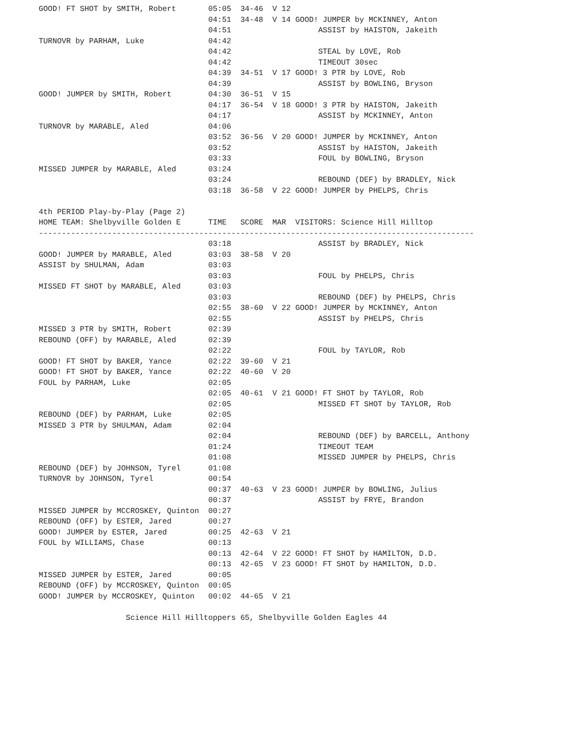GOOD! FT SHOT by SMITH, Robert       05:05  34-46  V 12
                                     04:51  34-48  V 14 GOOD! JUMPER by MCKINNEY, Anton
                                     04:51                   ASSIST by HAISTON, Jakeith
TURNOVR by PARHAM, Luke              04:42
                                     04:42                   STEAL by LOVE, Rob
                                     04:42                   TIMEOUT 30sec
                                     04:39  34-51  V 17 GOOD! 3 PTR by LOVE, Rob
                                     04:39                   ASSIST by BOWLING, Bryson
GOOD! JUMPER by SMITH, Robert        04:30  36-51  V 15
                                     04:17  36-54  V 18 GOOD! 3 PTR by HAISTON, Jakeith
                                     04:17                   ASSIST by MCKINNEY, Anton
TURNOVR by MARABLE, Aled             04:06
                                     03:52  36-56  V 20 GOOD! JUMPER by MCKINNEY, Anton
                                     03:52                   ASSIST by HAISTON, Jakeith
                                     03:33                   FOUL by BOWLING, Bryson
MISSED JUMPER by MARABLE, Aled       03:24
                                     03:24                   REBOUND (DEF) by BRADLEY, Nick
                                     03:18  36-58  V 22 GOOD! JUMPER by PHELPS, Chris

4th PERIOD Play-by-Play (Page 2)
HOME TEAM: Shelbyville Golden E      TIME   SCORE  MAR  VISITORS: Science Hill Hilltop
-----------------------------------------------------------------------------------------------
                                     03:18                   ASSIST by BRADLEY, Nick
GOOD! JUMPER by MARABLE, Aled        03:03  38-58  V 20
ASSIST by SHULMAN, Adam              03:03
                                     03:03                   FOUL by PHELPS, Chris
MISSED FT SHOT by MARABLE, Aled      03:03
                                     03:03                   REBOUND (DEF) by PHELPS, Chris
                                     02:55  38-60  V 22 GOOD! JUMPER by MCKINNEY, Anton
                                     02:55                   ASSIST by PHELPS, Chris
MISSED 3 PTR by SMITH, Robert        02:39
REBOUND (OFF) by MARABLE, Aled       02:39
                                     02:22                   FOUL by TAYLOR, Rob
GOOD! FT SHOT by BAKER, Yance        02:22  39-60  V 21
GOOD! FT SHOT by BAKER, Yance        02:22  40-60  V 20
FOUL by PARHAM, Luke                 02:05
                                     02:05  40-61  V 21 GOOD! FT SHOT by TAYLOR, Rob
                                     02:05                   MISSED FT SHOT by TAYLOR, Rob
REBOUND (DEF) by PARHAM, Luke        02:05
MISSED 3 PTR by SHULMAN, Adam        02:04
                                     02:04                   REBOUND (DEF) by BARCELL, Anthony
                                     01:24                   TIMEOUT TEAM
                                     01:08                   MISSED JUMPER by PHELPS, Chris
REBOUND (DEF) by JOHNSON, Tyrel      01:08
TURNOVR by JOHNSON, Tyrel            00:54
                                     00:37  40-63  V 23 GOOD! JUMPER by BOWLING, Julius
                                     00:37                   ASSIST by FRYE, Brandon
MISSED JUMPER by MCCROSKEY, Quinton  00:27
REBOUND (OFF) by ESTER, Jared        00:27
GOOD! JUMPER by ESTER, Jared         00:25  42-63  V 21
FOUL by WILLIAMS, Chase              00:13
                                     00:13  42-64  V 22 GOOD! FT SHOT by HAMILTON, D.D.
                                     00:13  42-65  V 23 GOOD! FT SHOT by HAMILTON, D.D.
MISSED JUMPER by ESTER, Jared        00:05
REBOUND (OFF) by MCCROSKEY, Quinton  00:05
GOOD! JUMPER by MCCROSKEY, Quinton   00:02  44-65  V 21

                   Science Hill Hilltoppers 65, Shelbyville Golden Eagles 44